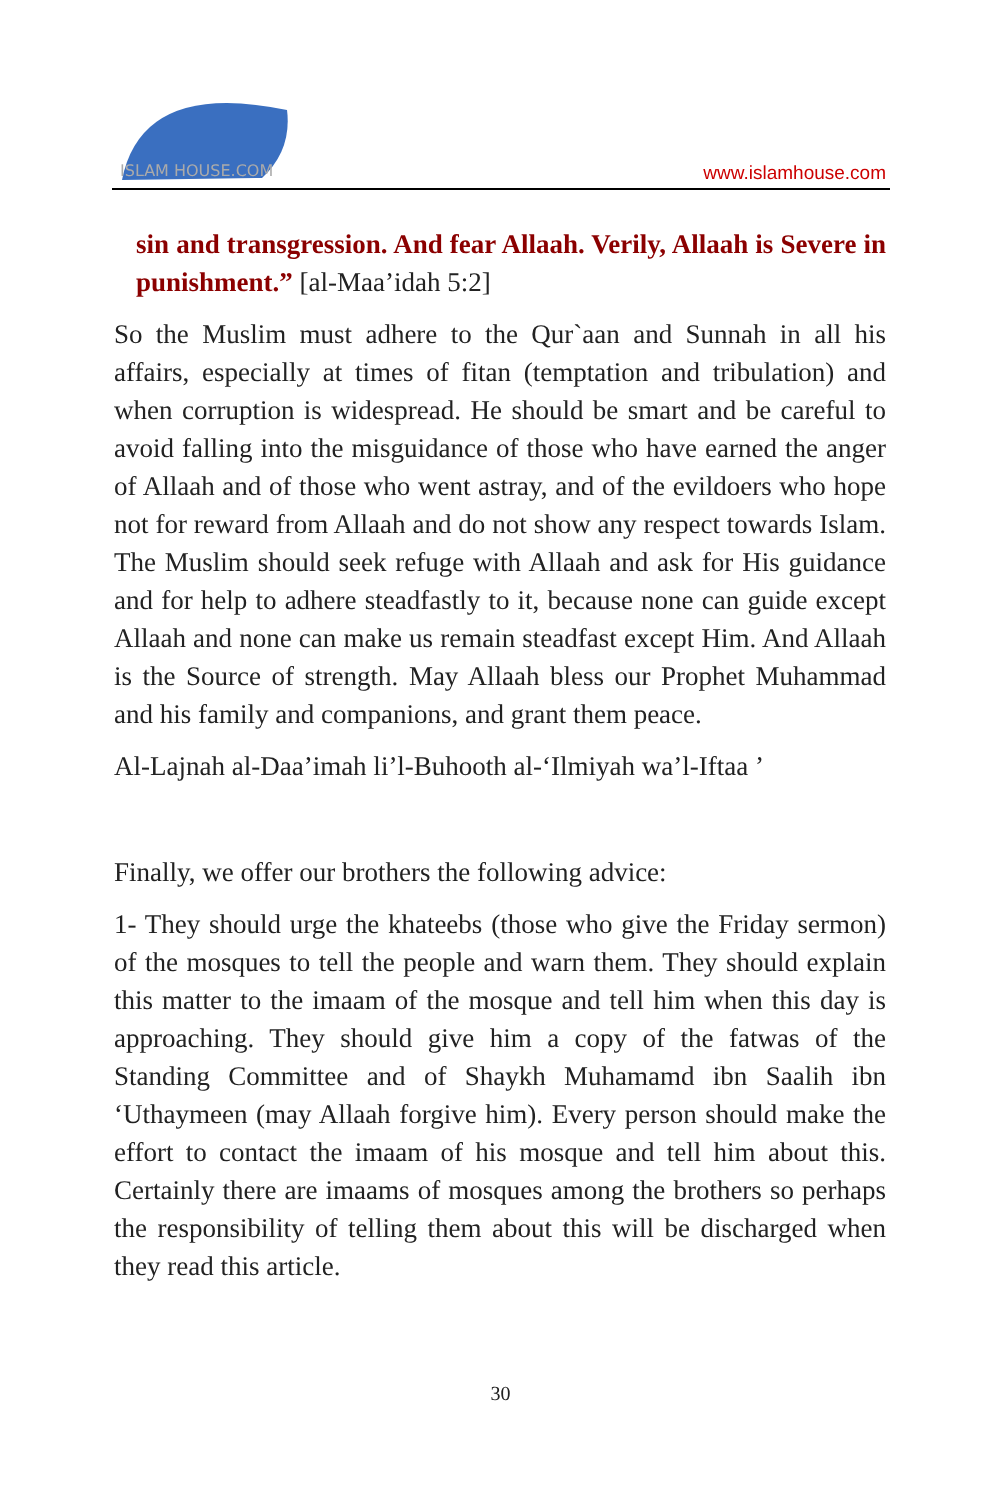ISLAM HOUSE.COM
www.islamhouse.com
sin and transgression. And fear Allaah. Verily, Allaah is Severe in punishment.” [al-Maa’idah 5:2]
So the Muslim must adhere to the Qur`aan and Sunnah in all his affairs, especially at times of fitan (temptation and tribulation) and when corruption is widespread. He should be smart and be careful to avoid falling into the misguidance of those who have earned the anger of Allaah and of those who went astray, and of the evildoers who hope not for reward from Allaah and do not show any respect towards Islam. The Muslim should seek refuge with Allaah and ask for His guidance and for help to adhere steadfastly to it, because none can guide except Allaah and none can make us remain steadfast except Him. And Allaah is the Source of strength. May Allaah bless our Prophet Muhammad and his family and companions, and grant them peace.
Al-Lajnah al-Daa’imah li’l-Buhooth al-‘Ilmiyah wa’l-Iftaa ’
Finally, we offer our brothers the following advice:
1- They should urge the khateebs (those who give the Friday sermon) of the mosques to tell the people and warn them. They should explain this matter to the imaam of the mosque and tell him when this day is approaching. They should give him a copy of the fatwas of the Standing Committee and of Shaykh Muhamamd ibn Saalih ibn ‘Uthaymeen (may Allaah forgive him). Every person should make the effort to contact the imaam of his mosque and tell him about this. Certainly there are imaams of mosques among the brothers so perhaps the responsibility of telling them about this will be discharged when they read this article.
30